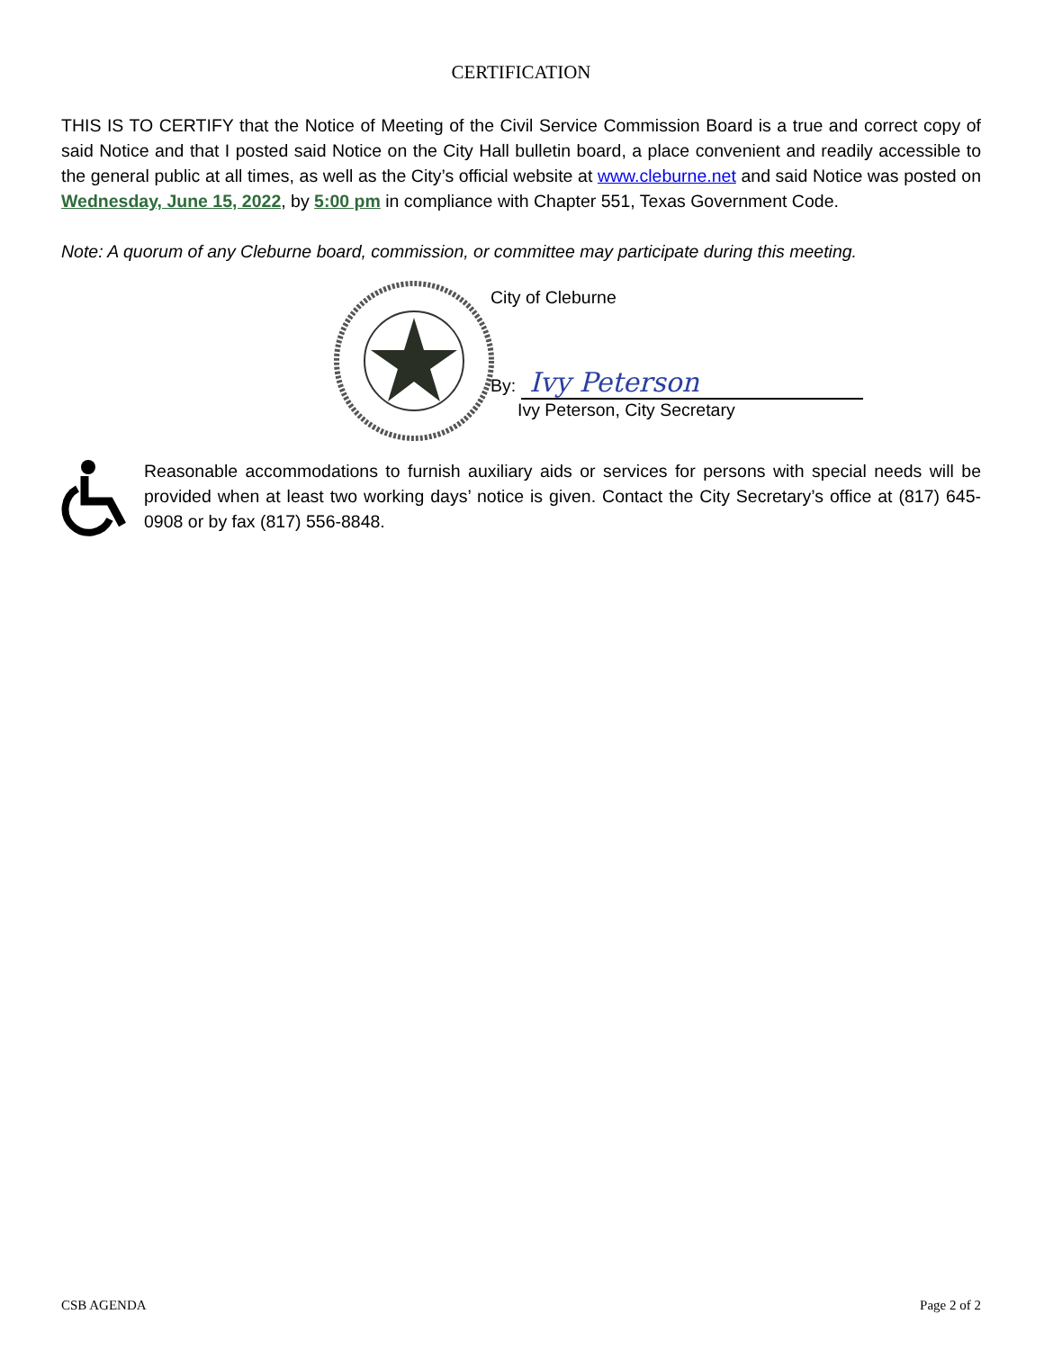CERTIFICATION
THIS IS TO CERTIFY that the Notice of Meeting of the Civil Service Commission Board is a true and correct copy of said Notice and that I posted said Notice on the City Hall bulletin board, a place convenient and readily accessible to the general public at all times, as well as the City’s official website at www.cleburne.net and said Notice was posted on Wednesday, June 15, 2022, by 5:00 pm in compliance with Chapter 551, Texas Government Code.
Note: A quorum of any Cleburne board, commission, or committee may participate during this meeting.
City of Cleburne
By: Ivy Peterson
Ivy Peterson, City Secretary
Reasonable accommodations to furnish auxiliary aids or services for persons with special needs will be provided when at least two working days’ notice is given. Contact the City Secretary’s office at (817) 645-0908 or by fax (817) 556-8848.
CSB AGENDA Page 2 of 2